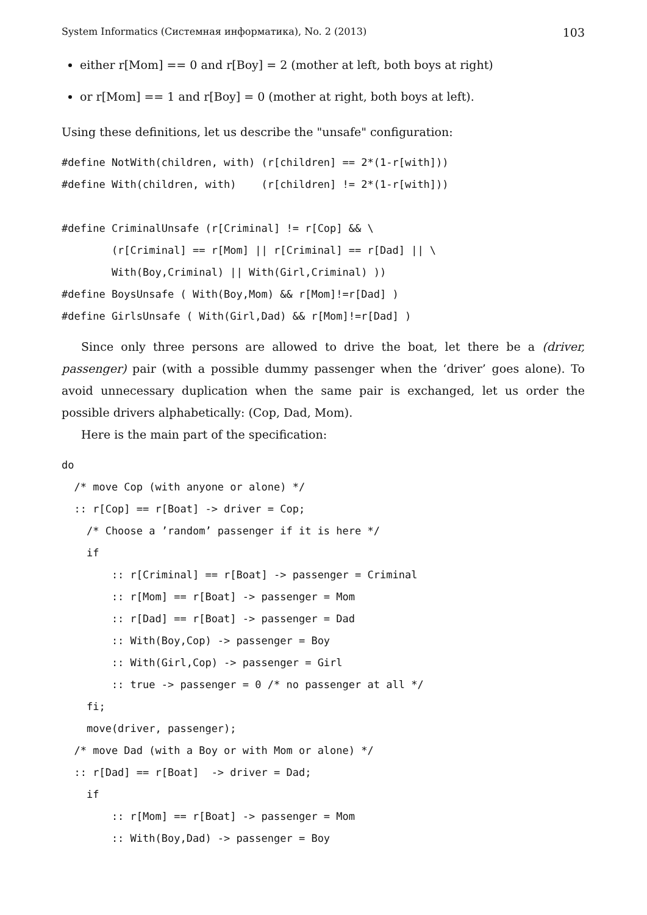System Informatics (Системная информатика), No. 2 (2013) 103
either r[Mom] == 0 and r[Boy] = 2 (mother at left, both boys at right)
or r[Mom] == 1 and r[Boy] = 0 (mother at right, both boys at left).
Using these definitions, let us describe the "unsafe" configuration:
#define NotWith(children, with) (r[children] == 2*(1-r[with]))
#define With(children, with)    (r[children] != 2*(1-r[with]))

#define CriminalUnsafe (r[Criminal] != r[Cop] && \
        (r[Criminal] == r[Mom] || r[Criminal] == r[Dad] || \
        With(Boy,Criminal) || With(Girl,Criminal) ))
#define BoysUnsafe ( With(Boy,Mom) && r[Mom]!=r[Dad] )
#define GirlsUnsafe ( With(Girl,Dad) && r[Mom]!=r[Dad] )
Since only three persons are allowed to drive the boat, let there be a (driver, passenger) pair (with a possible dummy passenger when the ‘driver’ goes alone). To avoid unnecessary duplication when the same pair is exchanged, let us order the possible drivers alphabetically: (Cop, Dad, Mom).
Here is the main part of the specification:
do
  /* move Cop (with anyone or alone) */
  :: r[Cop] == r[Boat] -> driver = Cop;
    /* Choose a ’random’ passenger if it is here */
    if
        :: r[Criminal] == r[Boat] -> passenger = Criminal
        :: r[Mom] == r[Boat] -> passenger = Mom
        :: r[Dad] == r[Boat] -> passenger = Dad
        :: With(Boy,Cop) -> passenger = Boy
        :: With(Girl,Cop) -> passenger = Girl
        :: true -> passenger = 0 /* no passenger at all */
    fi;
    move(driver, passenger);
  /* move Dad (with a Boy or with Mom or alone) */
  :: r[Dad] == r[Boat]  -> driver = Dad;
    if
        :: r[Mom] == r[Boat] -> passenger = Mom
        :: With(Boy,Dad) -> passenger = Boy